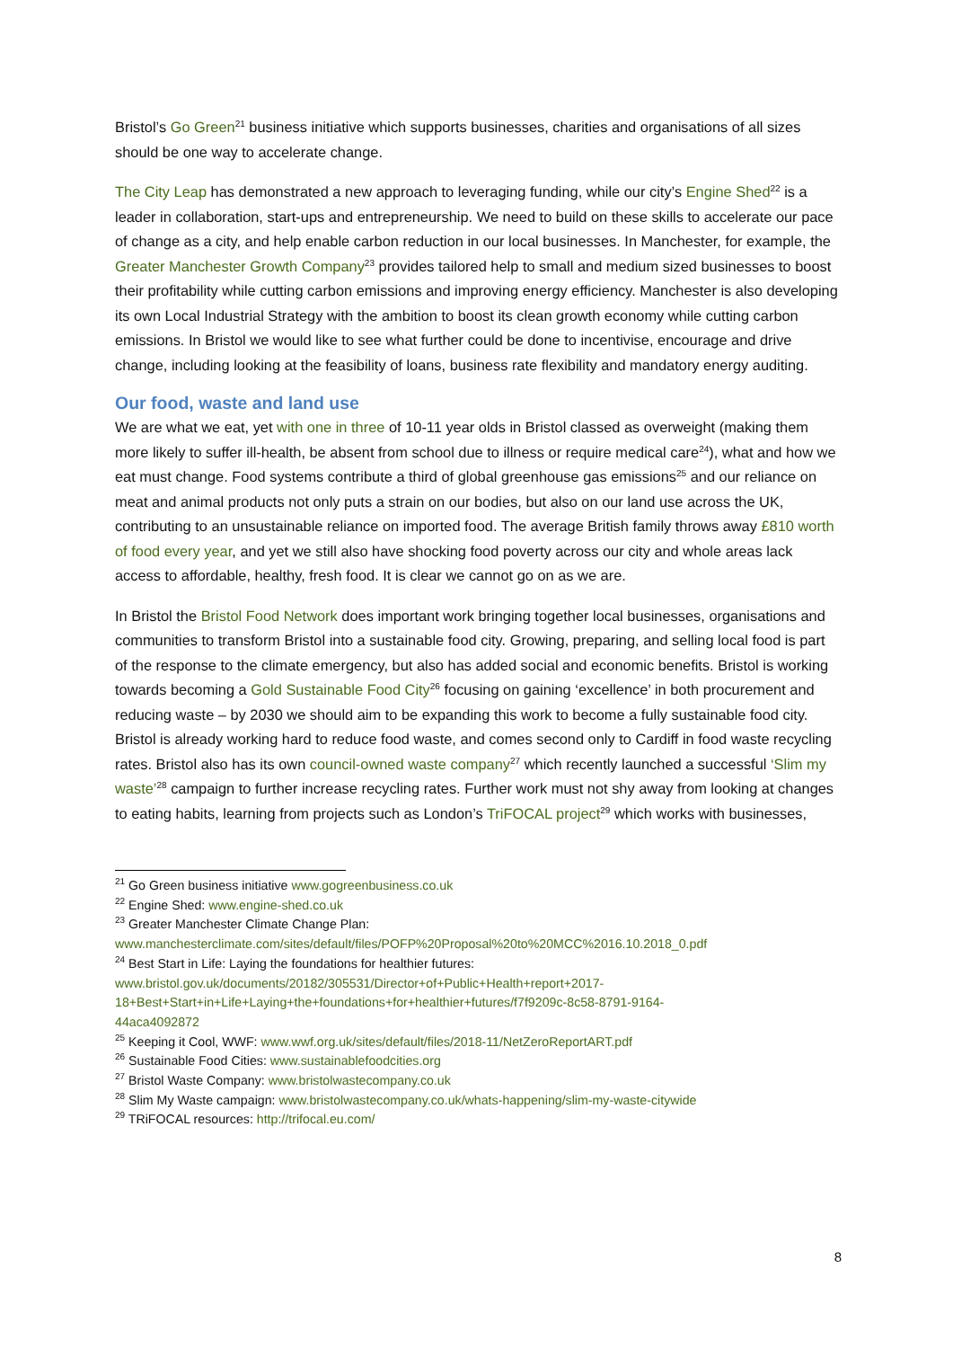Bristol’s Go Green<sup>21</sup> business initiative which supports businesses, charities and organisations of all sizes should be one way to accelerate change.
The City Leap has demonstrated a new approach to leveraging funding, while our city’s Engine Shed<sup>22</sup> is a leader in collaboration, start-ups and entrepreneurship. We need to build on these skills to accelerate our pace of change as a city, and help enable carbon reduction in our local businesses. In Manchester, for example, the Greater Manchester Growth Company<sup>23</sup> provides tailored help to small and medium sized businesses to boost their profitability while cutting carbon emissions and improving energy efficiency. Manchester is also developing its own Local Industrial Strategy with the ambition to boost its clean growth economy while cutting carbon emissions. In Bristol we would like to see what further could be done to incentivise, encourage and drive change, including looking at the feasibility of loans, business rate flexibility and mandatory energy auditing.
Our food, waste and land use
We are what we eat, yet with one in three of 10-11 year olds in Bristol classed as overweight (making them more likely to suffer ill-health, be absent from school due to illness or require medical care<sup>24</sup>), what and how we eat must change. Food systems contribute a third of global greenhouse gas emissions<sup>25</sup> and our reliance on meat and animal products not only puts a strain on our bodies, but also on our land use across the UK, contributing to an unsustainable reliance on imported food. The average British family throws away £810 worth of food every year, and yet we still also have shocking food poverty across our city and whole areas lack access to affordable, healthy, fresh food. It is clear we cannot go on as we are.
In Bristol the Bristol Food Network does important work bringing together local businesses, organisations and communities to transform Bristol into a sustainable food city. Growing, preparing, and selling local food is part of the response to the climate emergency, but also has added social and economic benefits. Bristol is working towards becoming a Gold Sustainable Food City<sup>26</sup> focusing on gaining ‘excellence’ in both procurement and reducing waste – by 2030 we should aim to be expanding this work to become a fully sustainable food city. Bristol is already working hard to reduce food waste, and comes second only to Cardiff in food waste recycling rates. Bristol also has its own council-owned waste company<sup>27</sup> which recently launched a successful ‘Slim my waste’<sup>28</sup> campaign to further increase recycling rates. Further work must not shy away from looking at changes to eating habits, learning from projects such as London’s TriFOCAL project<sup>29</sup> which works with businesses,
<sup>21</sup> Go Green business initiative www.gogreenbusiness.co.uk
<sup>22</sup> Engine Shed: www.engine-shed.co.uk
<sup>23</sup> Greater Manchester Climate Change Plan:
www.manchesterclimate.com/sites/default/files/POFP%20Proposal%20to%20MCC%2016.10.2018_0.pdf
<sup>24</sup> Best Start in Life: Laying the foundations for healthier futures:
www.bristol.gov.uk/documents/20182/305531/Director+of+Public+Health+report+2017-
18+Best+Start+in+Life+Laying+the+foundations+for+healthier+futures/f7f9209c-8c58-8791-9164-
44aca4092872
<sup>25</sup> Keeping it Cool, WWF: www.wwf.org.uk/sites/default/files/2018-11/NetZeroReportART.pdf
<sup>26</sup> Sustainable Food Cities: www.sustainablefoodcities.org
<sup>27</sup> Bristol Waste Company: www.bristolwastecompany.co.uk
<sup>28</sup> Slim My Waste campaign: www.bristolwastecompany.co.uk/whats-happening/slim-my-waste-citywide
<sup>29</sup> TRiFOCAL resources: http://trifocal.eu.com/
8